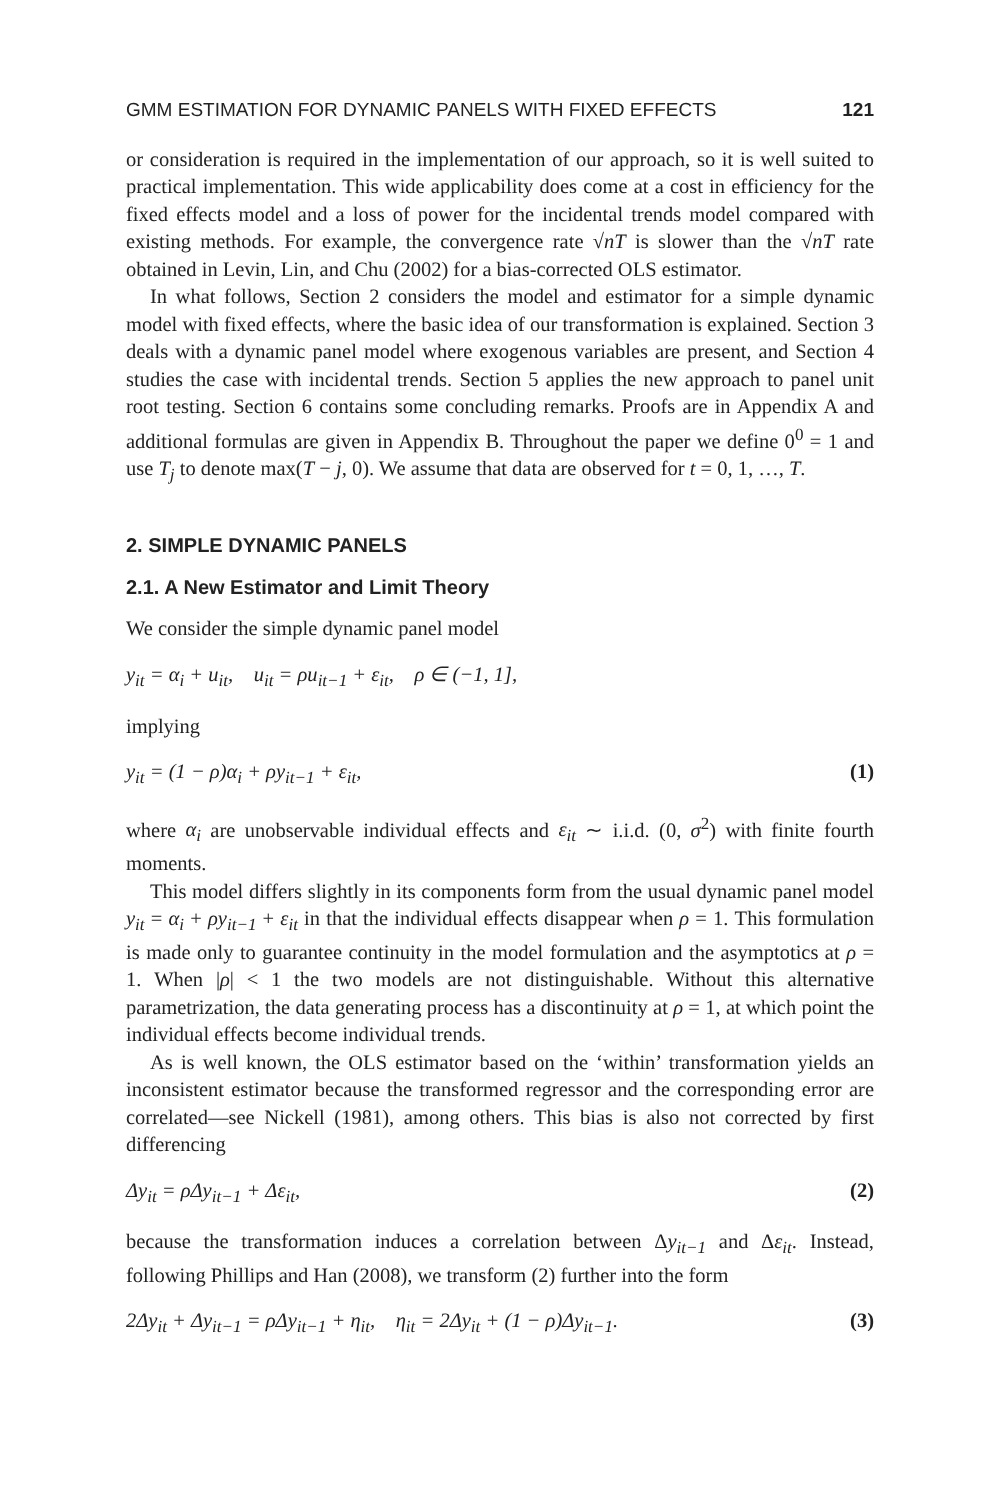GMM ESTIMATION FOR DYNAMIC PANELS WITH FIXED EFFECTS 121
or consideration is required in the implementation of our approach, so it is well suited to practical implementation. This wide applicability does come at a cost in efficiency for the fixed effects model and a loss of power for the incidental trends model compared with existing methods. For example, the convergence rate √nT is slower than the √nT rate obtained in Levin, Lin, and Chu (2002) for a bias-corrected OLS estimator.
In what follows, Section 2 considers the model and estimator for a simple dynamic model with fixed effects, where the basic idea of our transformation is explained. Section 3 deals with a dynamic panel model where exogenous variables are present, and Section 4 studies the case with incidental trends. Section 5 applies the new approach to panel unit root testing. Section 6 contains some concluding remarks. Proofs are in Appendix A and additional formulas are given in Appendix B. Throughout the paper we define 0<sup>0</sup> = 1 and use T<sub>j</sub> to denote max(T − j, 0). We assume that data are observed for t = 0, 1, …, T.
2. SIMPLE DYNAMIC PANELS
2.1. A New Estimator and Limit Theory
We consider the simple dynamic panel model
y<sub>it</sub> = α<sub>i</sub> + u<sub>it</sub>, u<sub>it</sub> = ρu<sub>it−1</sub> + ε<sub>it</sub>, ρ ∈ (−1, 1],
implying
y<sub>it</sub> = (1 − ρ)α<sub>i</sub> + ρy<sub>it−1</sub> + ε<sub>it</sub>, (1)
where α<sub>i</sub> are unobservable individual effects and ε<sub>it</sub> ∼ i.i.d. (0, σ<sup>2</sup>) with finite fourth moments.
This model differs slightly in its components form from the usual dynamic panel model y<sub>it</sub> = α<sub>i</sub> + ρy<sub>it−1</sub> + ε<sub>it</sub> in that the individual effects disappear when ρ = 1. This formulation is made only to guarantee continuity in the model formulation and the asymptotics at ρ = 1. When |ρ| < 1 the two models are not distinguishable. Without this alternative parametrization, the data generating process has a discontinuity at ρ = 1, at which point the individual effects become individual trends.
As is well known, the OLS estimator based on the ‘within’ transformation yields an inconsistent estimator because the transformed regressor and the corresponding error are correlated—see Nickell (1981), among others. This bias is also not corrected by first differencing
Δy<sub>it</sub> = ρΔy<sub>it−1</sub> + Δε<sub>it</sub>, (2)
because the transformation induces a correlation between Δy<sub>it−1</sub> and Δε<sub>it</sub>. Instead, following Phillips and Han (2008), we transform (2) further into the form
2Δy<sub>it</sub> + Δy<sub>it−1</sub> = ρΔy<sub>it−1</sub> + η<sub>it</sub>, η<sub>it</sub> = 2Δy<sub>it</sub> + (1 − ρ)Δy<sub>it−1</sub>. (3)